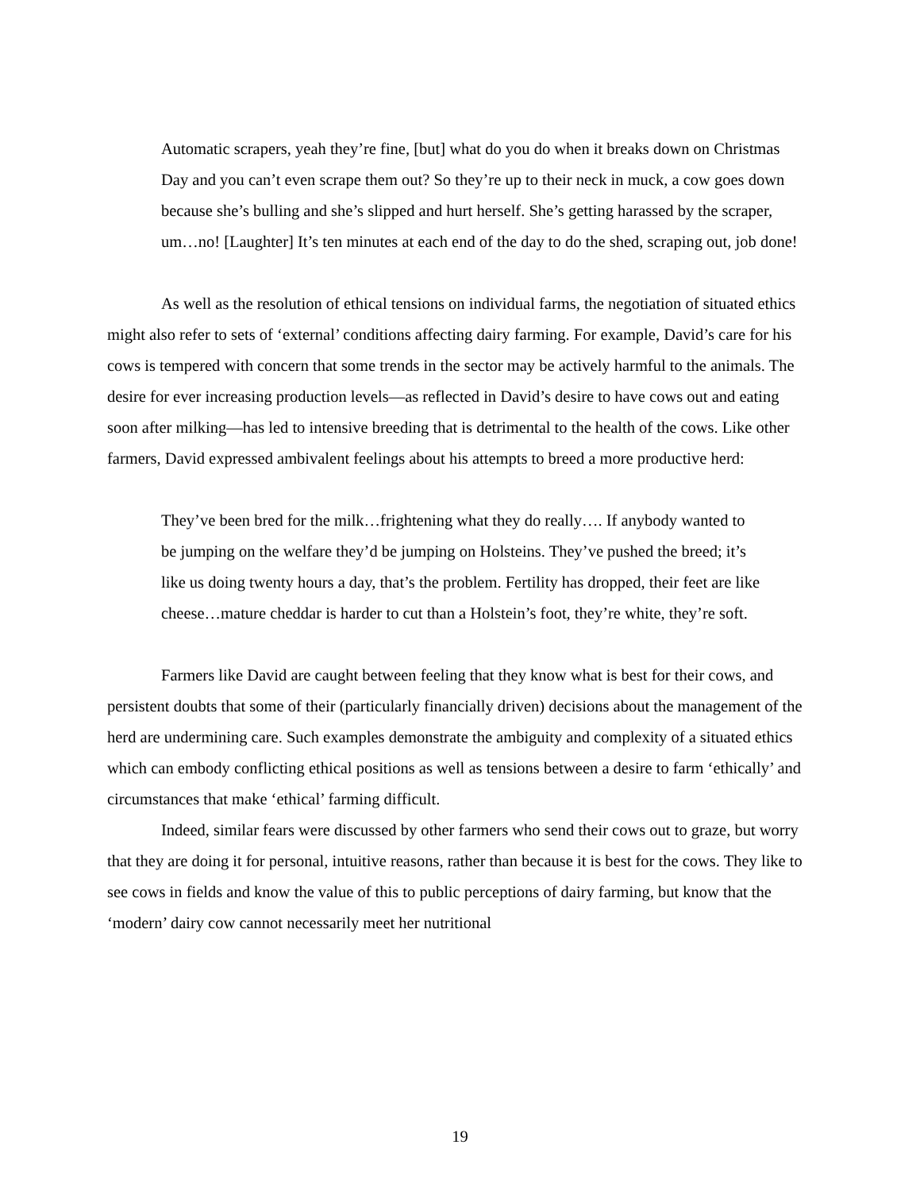Automatic scrapers, yeah they’re fine, [but] what do you do when it breaks down on Christmas Day and you can’t even scrape them out? So they’re up to their neck in muck, a cow goes down because she’s bulling and she’s slipped and hurt herself. She’s getting harassed by the scraper, um…no! [Laughter] It’s ten minutes at each end of the day to do the shed, scraping out, job done!
As well as the resolution of ethical tensions on individual farms, the negotiation of situated ethics might also refer to sets of ‘external’ conditions affecting dairy farming. For example, David’s care for his cows is tempered with concern that some trends in the sector may be actively harmful to the animals. The desire for ever increasing production levels—as reflected in David’s desire to have cows out and eating soon after milking—has led to intensive breeding that is detrimental to the health of the cows. Like other farmers, David expressed ambivalent feelings about his attempts to breed a more productive herd:
They’ve been bred for the milk…frightening what they do really…. If anybody wanted to be jumping on the welfare they’d be jumping on Holsteins. They’ve pushed the breed; it’s like us doing twenty hours a day, that’s the problem. Fertility has dropped, their feet are like cheese…mature cheddar is harder to cut than a Holstein’s foot, they’re white, they’re soft.
Farmers like David are caught between feeling that they know what is best for their cows, and persistent doubts that some of their (particularly financially driven) decisions about the management of the herd are undermining care. Such examples demonstrate the ambiguity and complexity of a situated ethics which can embody conflicting ethical positions as well as tensions between a desire to farm ‘ethically’ and circumstances that make ‘ethical’ farming difficult.
Indeed, similar fears were discussed by other farmers who send their cows out to graze, but worry that they are doing it for personal, intuitive reasons, rather than because it is best for the cows. They like to see cows in fields and know the value of this to public perceptions of dairy farming, but know that the ‘modern’ dairy cow cannot necessarily meet her nutritional
19